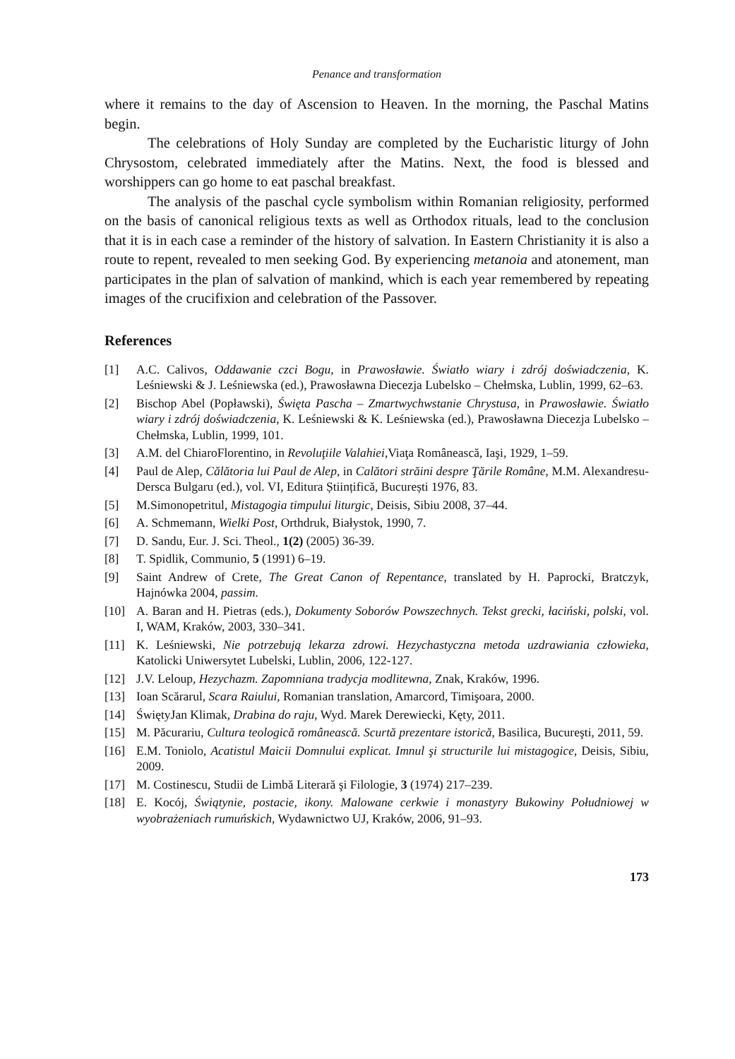Penance and transformation
where it remains to the day of Ascension to Heaven. In the morning, the Paschal Matins begin.
The celebrations of Holy Sunday are completed by the Eucharistic liturgy of John Chrysostom, celebrated immediately after the Matins. Next, the food is blessed and worshippers can go home to eat paschal breakfast.
The analysis of the paschal cycle symbolism within Romanian religiosity, performed on the basis of canonical religious texts as well as Orthodox rituals, lead to the conclusion that it is in each case a reminder of the history of salvation. In Eastern Christianity it is also a route to repent, revealed to men seeking God. By experiencing metanoia and atonement, man participates in the plan of salvation of mankind, which is each year remembered by repeating images of the crucifixion and celebration of the Passover.
References
[1] A.C. Calivos, Oddawanie czci Bogu, in Prawosławie. Światło wiary i zdrój doświadczenia, K. Leśniewski & J. Leśniewska (ed.), Prawosławna Diecezja Lubelsko – Chełmska, Lublin, 1999, 62–63.
[2] Bischop Abel (Popławski), Święta Pascha – Zmartwychwstanie Chrystusa, in Prawosławie. Światło wiary i zdrój doświadczenia, K. Leśniewski & K. Leśniewska (ed.), Prawosławna Diecezja Lubelsko – Chełmska, Lublin, 1999, 101.
[3] A.M. del ChiaroFlorentino, in Revoluţiile Valahiei,Viaţa Românească, Iaşi, 1929, 1–59.
[4] Paul de Alep, Călătoria lui Paul de Alep, in Calători străini despre Ţările Române, M.M. Alexandresu-Dersca Bulgaru (ed.), vol. VI, Editura Științifică, București 1976, 83.
[5] M.Simonopetritul, Mistagogia timpului liturgic, Deisis, Sibiu 2008, 37–44.
[6] A. Schmemann, Wielki Post, Orthdruk, Białystok, 1990, 7.
[7] D. Sandu, Eur. J. Sci. Theol., 1(2) (2005) 36-39.
[8] T. Spidlik, Communio, 5 (1991) 6–19.
[9] Saint Andrew of Crete, The Great Canon of Repentance, translated by H. Paprocki, Bratczyk, Hajnówka 2004, passim.
[10] A. Baran and H. Pietras (eds.), Dokumenty Soborów Powszechnych. Tekst grecki, łaciński, polski, vol. I, WAM, Kraków, 2003, 330–341.
[11] K. Leśniewski, Nie potrzebują lekarza zdrowi. Hezychastyczna metoda uzdrawiania człowieka, Katolicki Uniwersytet Lubelski, Lublin, 2006, 122-127.
[12] J.V. Leloup, Hezychazm. Zapomniana tradycja modlitewna, Znak, Kraków, 1996.
[13] Ioan Scărarul, Scara Raiului, Romanian translation, Amarcord, Timişoara, 2000.
[14] ŚwiętyJan Klimak, Drabina do raju, Wyd. Marek Derewiecki, Kęty, 2011.
[15] M. Păcurariu, Cultura teologică românească. Scurtă prezentare istorică, Basilica, Bucureşti, 2011, 59.
[16] E.M. Toniolo, Acatistul Maicii Domnului explicat. Imnul şi structurile lui mistagogice, Deisis, Sibiu, 2009.
[17] M. Costinescu, Studii de Limbă Literară şi Filologie, 3 (1974) 217–239.
[18] E. Kocój, Świątynie, postacie, ikony. Malowane cerkwie i monastyry Bukowiny Południowej w wyobrażeniach rumuńskich, Wydawnictwo UJ, Kraków, 2006, 91–93.
173